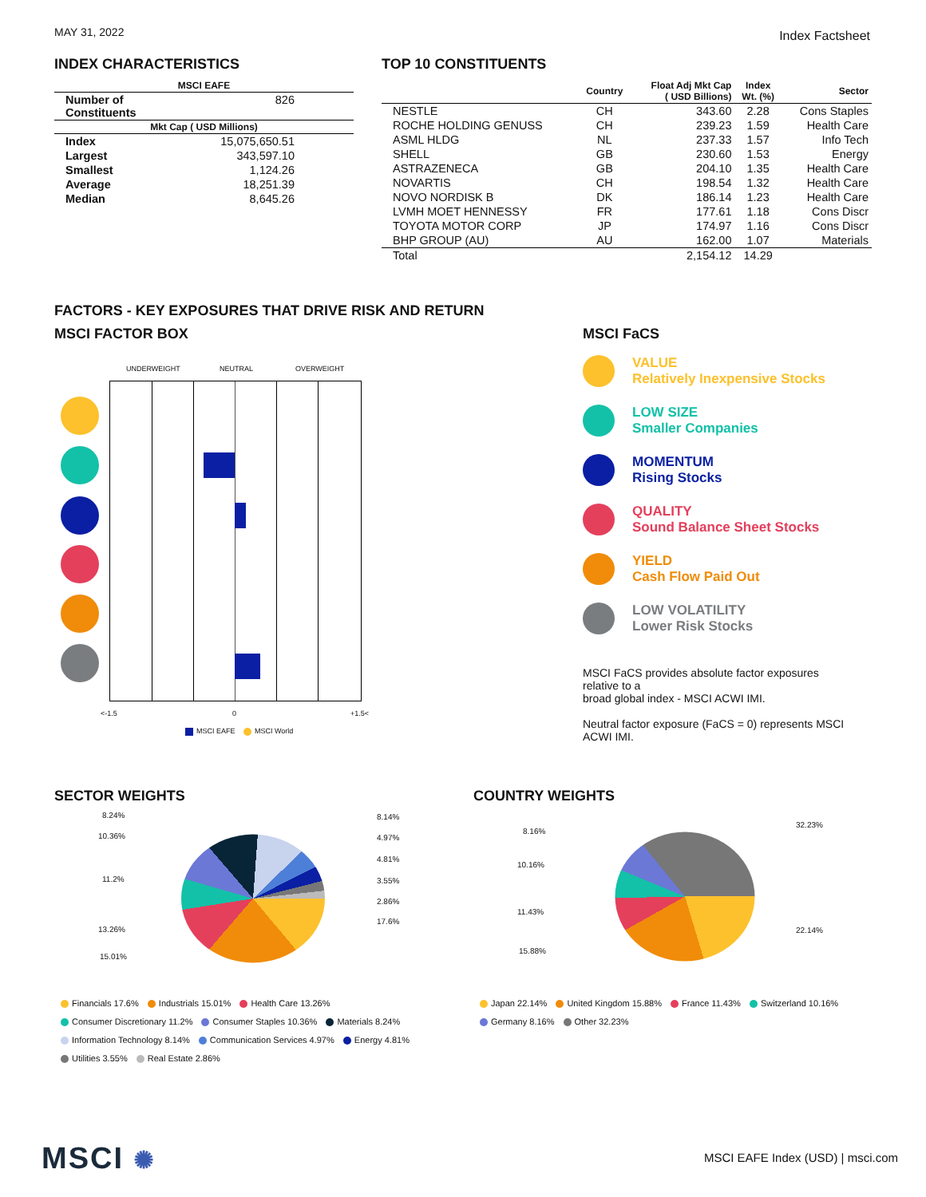MAY 31, 2022
Index Factsheet
INDEX CHARACTERISTICS
| MSCI EAFE | |
| --- | --- |
| Number of Constituents | 826 |
| Mkt Cap ( USD Millions) | |
| Index | 15,075,650.51 |
| Largest | 343,597.10 |
| Smallest | 1,124.26 |
| Average | 18,251.39 |
| Median | 8,645.26 |
TOP 10 CONSTITUENTS
| | Country | Float Adj Mkt Cap ( USD Billions) | Index Wt. (%) | Sector |
| --- | --- | --- | --- | --- |
| NESTLE | CH | 343.60 | 2.28 | Cons Staples |
| ROCHE HOLDING GENUSS | CH | 239.23 | 1.59 | Health Care |
| ASML HLDG | NL | 237.33 | 1.57 | Info Tech |
| SHELL | GB | 230.60 | 1.53 | Energy |
| ASTRAZENECA | GB | 204.10 | 1.35 | Health Care |
| NOVARTIS | CH | 198.54 | 1.32 | Health Care |
| NOVO NORDISK B | DK | 186.14 | 1.23 | Health Care |
| LVMH MOET HENNESSY | FR | 177.61 | 1.18 | Cons Discr |
| TOYOTA MOTOR CORP | JP | 174.97 | 1.16 | Cons Discr |
| BHP GROUP (AU) | AU | 162.00 | 1.07 | Materials |
| Total | | 2,154.12 | 14.29 | |
FACTORS - KEY EXPOSURES THAT DRIVE RISK AND RETURN
MSCI FACTOR BOX
UNDERWEIGHT NEUTRAL OVERWEIGHT
<-1.5 0 +1.5<
MSCI EAFE MSCI World
MSCI FaCS
VALUE
Relatively Inexpensive Stocks
LOW SIZE
Smaller Companies
MOMENTUM
Rising Stocks
QUALITY
Sound Balance Sheet Stocks
YIELD
Cash Flow Paid Out
LOW VOLATILITY
Lower Risk Stocks
MSCI FaCS provides absolute factor exposures relative to a
broad global index - MSCI ACWI IMI.
Neutral factor exposure (FaCS = 0) represents MSCI ACWI IMI.
SECTOR WEIGHTS
8.24%
10.36%
11.2%
13.26%
15.01%
8.14%
4.97%
4.81%
3.55%
2.86%
17.6%
Financials 17.6% Industrials 15.01% Health Care 13.26%
Consumer Discretionary 11.2% Consumer Staples 10.36% Materials 8.24%
Information Technology 8.14% Communication Services 4.97% Energy 4.81%
Utilities 3.55% Real Estate 2.86%
COUNTRY WEIGHTS
8.16%
10.16%
11.43%
15.88%
32.23%
22.14%
Japan 22.14% United Kingdom 15.88% France 11.43% Switzerland 10.16%
Germany 8.16% Other 32.23%
MSCI ✺
MSCI EAFE Index (USD) | msci.com